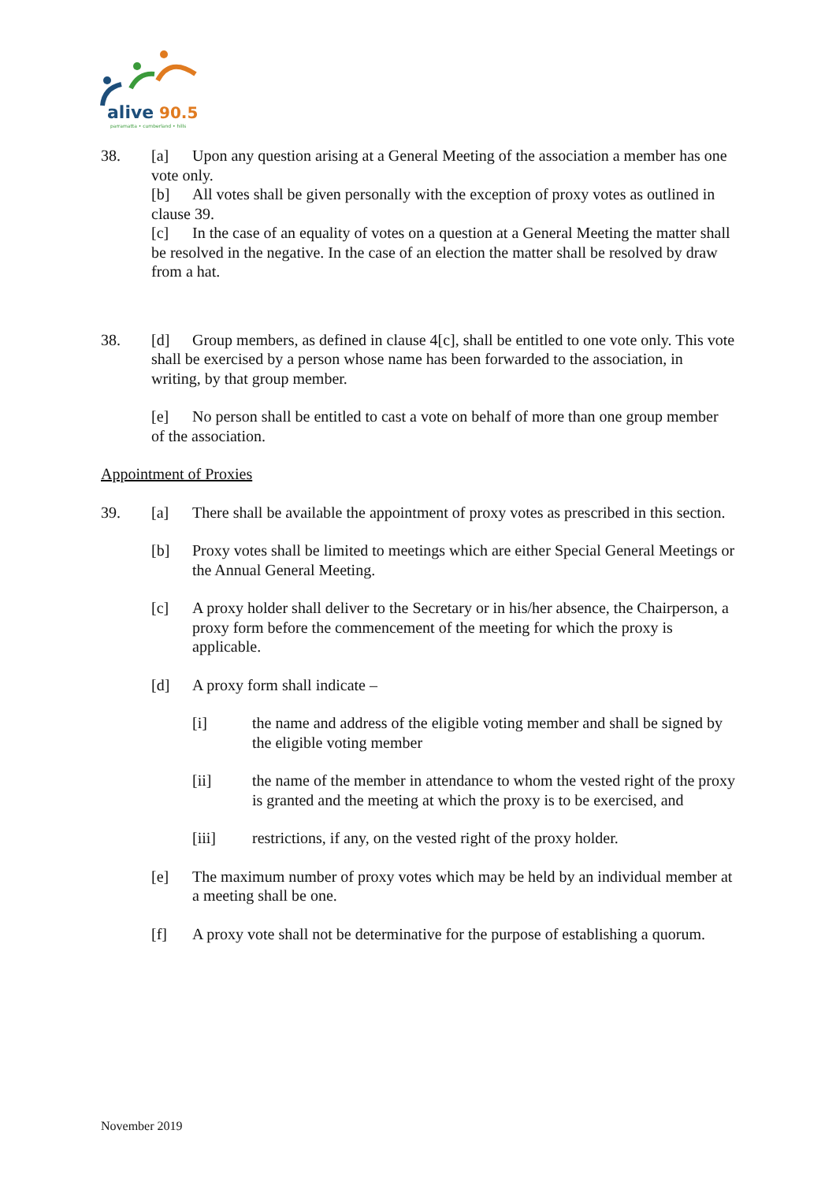alive
90.5
parramatta • cumberland • hills
38. [a] Upon any question arising at a General Meeting of the association a member has one vote only.
[b] All votes shall be given personally with the exception of proxy votes as outlined in clause 39.
[c] In the case of an equality of votes on a question at a General Meeting the matter shall be resolved in the negative. In the case of an election the matter shall be resolved by draw from a hat.
38. [d] Group members, as defined in clause 4[c], shall be entitled to one vote only. This vote shall be exercised by a person whose name has been forwarded to the association, in writing, by that group member.
[e] No person shall be entitled to cast a vote on behalf of more than one group member of the association.
Appointment of Proxies
39. [a] There shall be available the appointment of proxy votes as prescribed in this section.
[b] Proxy votes shall be limited to meetings which are either Special General Meetings or the Annual General Meeting.
[c] A proxy holder shall deliver to the Secretary or in his/her absence, the Chairperson, a proxy form before the commencement of the meeting for which the proxy is applicable.
[d] A proxy form shall indicate –
[i] the name and address of the eligible voting member and shall be signed by the eligible voting member
[ii] the name of the member in attendance to whom the vested right of the proxy is granted and the meeting at which the proxy is to be exercised, and
[iii] restrictions, if any, on the vested right of the proxy holder.
[e] The maximum number of proxy votes which may be held by an individual member at a meeting shall be one.
[f] A proxy vote shall not be determinative for the purpose of establishing a quorum.
November 2019